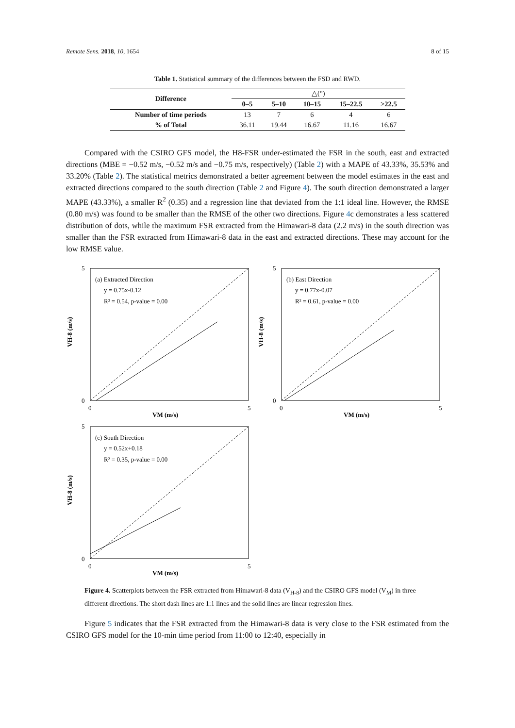Remote Sens. 2018, 10, 1654 8 of 15
Table 1. Statistical summary of the differences between the FSD and RWD.
| Difference | △(°) | | | | |
| --- | --- | --- | --- | --- | --- |
| | 0–5 | 5–10 | 10–15 | 15–22.5 | >22.5 |
| Number of time periods | 13 | 7 | 6 | 4 | 6 |
| % of Total | 36.11 | 19.44 | 16.67 | 11.16 | 16.67 |
Compared with the CSIRO GFS model, the H8-FSR under-estimated the FSR in the south, east and extracted directions (MBE = −0.52 m/s, −0.52 m/s and −0.75 m/s, respectively) (Table 2) with a MAPE of 43.33%, 35.53% and 33.20% (Table 2). The statistical metrics demonstrated a better agreement between the model estimates in the east and extracted directions compared to the south direction (Table 2 and Figure 4). The south direction demonstrated a larger MAPE (43.33%), a smaller R<sup>2</sup> (0.35) and a regression line that deviated from the 1:1 ideal line. However, the RMSE (0.80 m/s) was found to be smaller than the RMSE of the other two directions. Figure 4c demonstrates a less scattered distribution of dots, while the maximum FSR extracted from the Himawari-8 data (2.2 m/s) in the south direction was smaller than the FSR extracted from Himawari-8 data in the east and extracted directions. These may account for the low RMSE value.
(a) Extracted Direction
y = 0.75x-0.12
R² = 0.54, p-value = 0.00
5
0
0
5
VM (m/s)
VH-8 (m/s)
(b) East Direction
y = 0.77x-0.07
R² = 0.61, p-value = 0.00
5
0
0
5
VM (m/s)
VH-8 (m/s)
(c) South Direction
y = 0.52x+0.18
R² = 0.35, p-value = 0.00
5
0
0
5
VM (m/s)
VH-8 (m/s)
Figure 4. Scatterplots between the FSR extracted from Himawari-8 data (V<sub>H-8</sub>) and the CSIRO GFS model (V<sub>M</sub>) in three different directions. The short dash lines are 1:1 lines and the solid lines are linear regression lines.
Figure 5 indicates that the FSR extracted from the Himawari-8 data is very close to the FSR estimated from the CSIRO GFS model for the 10-min time period from 11:00 to 12:40, especially in